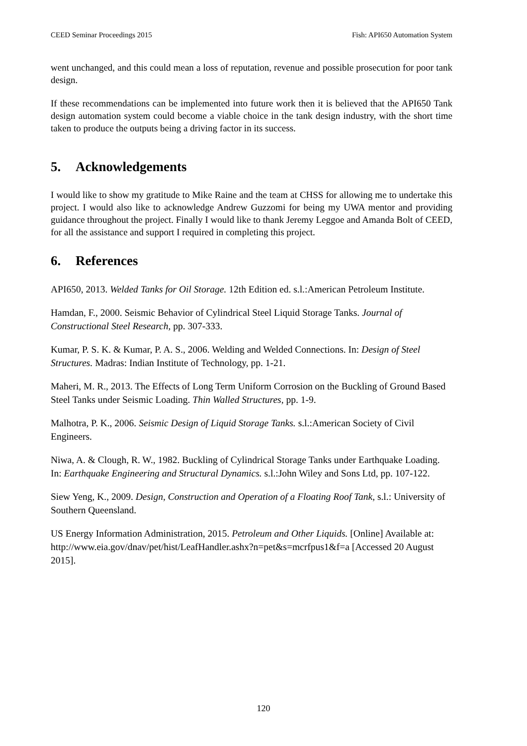CEED Seminar Proceedings 2015 Fish: API650 Automation System
went unchanged, and this could mean a loss of reputation, revenue and possible prosecution for poor tank design.
If these recommendations can be implemented into future work then it is believed that the API650 Tank design automation system could become a viable choice in the tank design industry, with the short time taken to produce the outputs being a driving factor in its success.
5. Acknowledgements
I would like to show my gratitude to Mike Raine and the team at CHSS for allowing me to undertake this project. I would also like to acknowledge Andrew Guzzomi for being my UWA mentor and providing guidance throughout the project. Finally I would like to thank Jeremy Leggoe and Amanda Bolt of CEED, for all the assistance and support I required in completing this project.
6. References
API650, 2013. Welded Tanks for Oil Storage. 12th Edition ed. s.l.:American Petroleum Institute.
Hamdan, F., 2000. Seismic Behavior of Cylindrical Steel Liquid Storage Tanks. Journal of Constructional Steel Research, pp. 307-333.
Kumar, P. S. K. & Kumar, P. A. S., 2006. Welding and Welded Connections. In: Design of Steel Structures. Madras: Indian Institute of Technology, pp. 1-21.
Maheri, M. R., 2013. The Effects of Long Term Uniform Corrosion on the Buckling of Ground Based Steel Tanks under Seismic Loading. Thin Walled Structures, pp. 1-9.
Malhotra, P. K., 2006. Seismic Design of Liquid Storage Tanks. s.l.:American Society of Civil Engineers.
Niwa, A. & Clough, R. W., 1982. Buckling of Cylindrical Storage Tanks under Earthquake Loading. In: Earthquake Engineering and Structural Dynamics. s.l.:John Wiley and Sons Ltd, pp. 107-122.
Siew Yeng, K., 2009. Design, Construction and Operation of a Floating Roof Tank, s.l.: University of Southern Queensland.
US Energy Information Administration, 2015. Petroleum and Other Liquids. [Online] Available at: http://www.eia.gov/dnav/pet/hist/LeafHandler.ashx?n=pet&s=mcrfpus1&f=a [Accessed 20 August 2015].
120